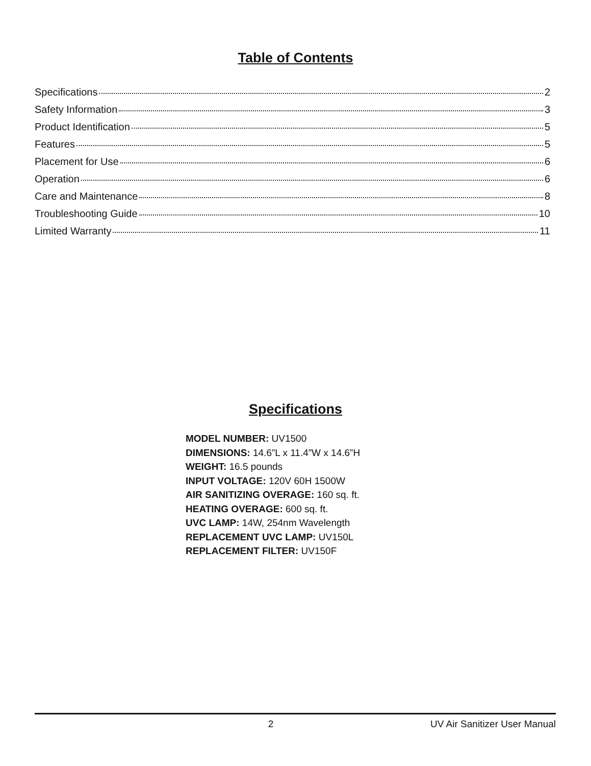Table of Contents
Specifications 2
Safety Information 3
Product Identification 5
Features 5
Placement for Use 6
Operation 6
Care and Maintenance 8
Troubleshooting Guide 10
Limited Warranty 11
Specifications
MODEL NUMBER: UV1500
DIMENSIONS: 14.6”L x 11.4”W x 14.6”H
WEIGHT: 16.5 pounds
INPUT VOLTAGE: 120V 60H 1500W
AIR SANITIZING OVERAGE: 160 sq. ft.
HEATING OVERAGE: 600 sq. ft.
UVC LAMP: 14W, 254nm Wavelength
REPLACEMENT UVC LAMP: UV150L
REPLACEMENT FILTER: UV150F
2 UV Air Sanitizer User Manual